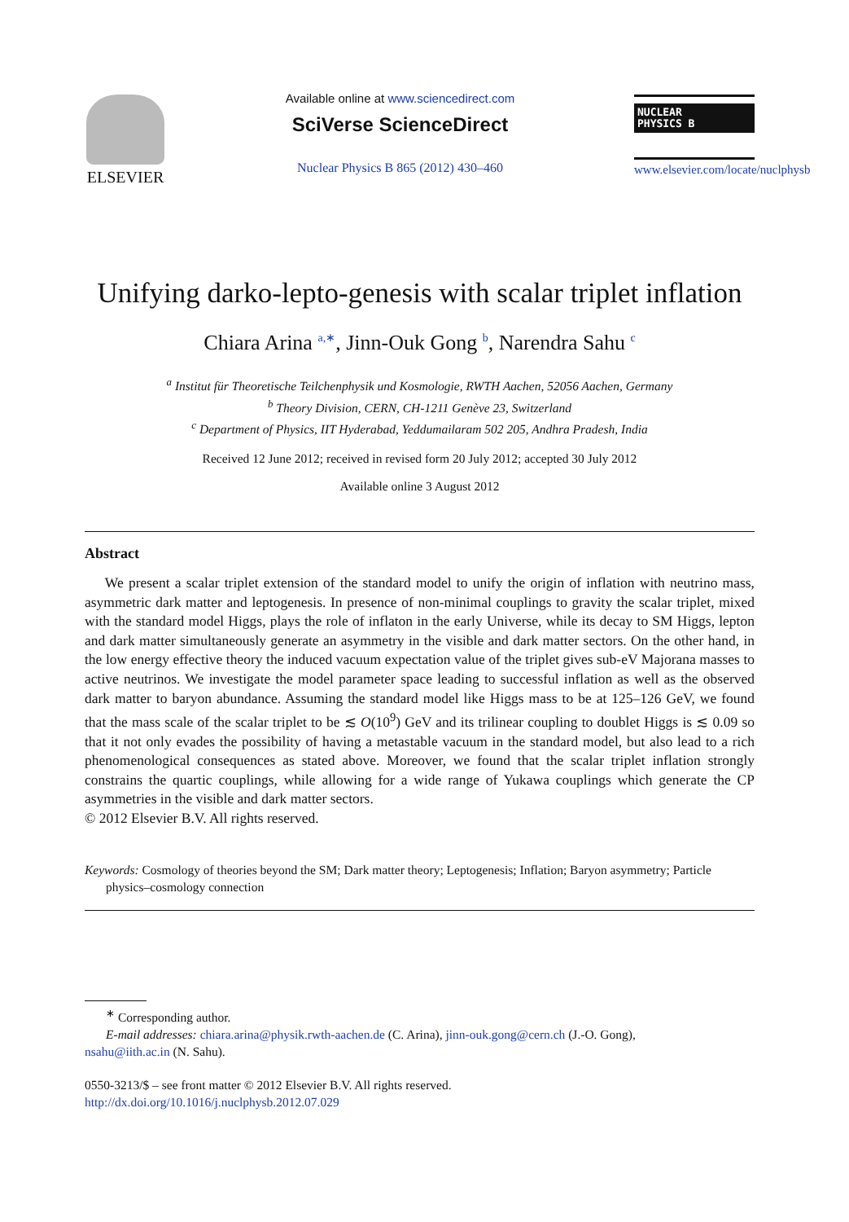ELSEVIER
Available online at www.sciencedirect.com
SciVerse ScienceDirect
Nuclear Physics B 865 (2012) 430–460
NUCLEAR
PHYSICS B
www.elsevier.com/locate/nuclphysb
Unifying darko-lepto-genesis with scalar triplet inflation
Chiara Arina <sup>a,∗</sup>, Jinn-Ouk Gong <sup>b</sup>, Narendra Sahu <sup>c</sup>
<sup>a</sup> Institut für Theoretische Teilchenphysik und Kosmologie, RWTH Aachen, 52056 Aachen, Germany
<sup>b</sup> Theory Division, CERN, CH-1211 Genève 23, Switzerland
<sup>c</sup> Department of Physics, IIT Hyderabad, Yeddumailaram 502 205, Andhra Pradesh, India
Received 12 June 2012; received in revised form 20 July 2012; accepted 30 July 2012
Available online 3 August 2012
Abstract
We present a scalar triplet extension of the standard model to unify the origin of inflation with neutrino mass, asymmetric dark matter and leptogenesis. In presence of non-minimal couplings to gravity the scalar triplet, mixed with the standard model Higgs, plays the role of inflaton in the early Universe, while its decay to SM Higgs, lepton and dark matter simultaneously generate an asymmetry in the visible and dark matter sectors. On the other hand, in the low energy effective theory the induced vacuum expectation value of the triplet gives sub-eV Majorana masses to active neutrinos. We investigate the model parameter space leading to successful inflation as well as the observed dark matter to baryon abundance. Assuming the standard model like Higgs mass to be at 125–126 GeV, we found that the mass scale of the scalar triplet to be ≲ O(10<sup>9</sup>) GeV and its trilinear coupling to doublet Higgs is ≲ 0.09 so that it not only evades the possibility of having a metastable vacuum in the standard model, but also lead to a rich phenomenological consequences as stated above. Moreover, we found that the scalar triplet inflation strongly constrains the quartic couplings, while allowing for a wide range of Yukawa couplings which generate the CP asymmetries in the visible and dark matter sectors.
© 2012 Elsevier B.V. All rights reserved.
Keywords: Cosmology of theories beyond the SM; Dark matter theory; Leptogenesis; Inflation; Baryon asymmetry; Particle physics–cosmology connection
<sup>∗</sup> Corresponding author.
E-mail addresses: chiara.arina@physik.rwth-aachen.de (C. Arina), jinn-ouk.gong@cern.ch (J.-O. Gong),
nsahu@iith.ac.in (N. Sahu).
0550-3213/$ – see front matter © 2012 Elsevier B.V. All rights reserved.
http://dx.doi.org/10.1016/j.nuclphysb.2012.07.029